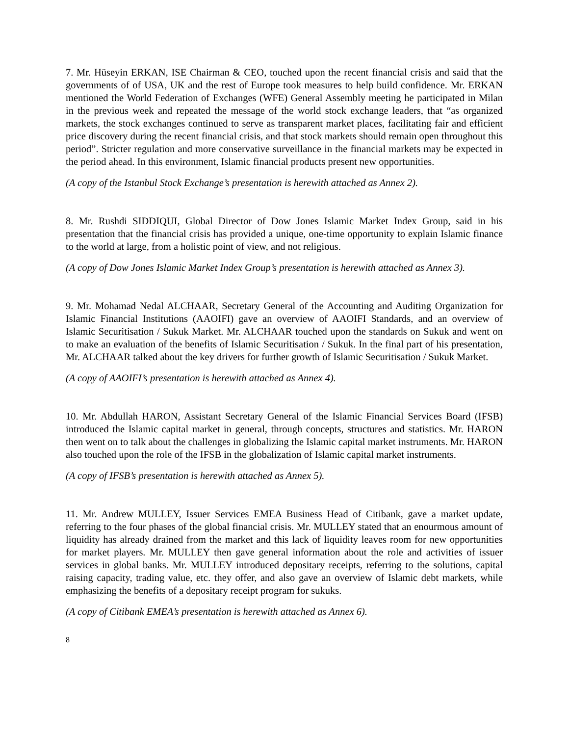7. Mr. Hüseyin ERKAN, ISE Chairman & CEO, touched upon the recent financial crisis and said that the governments of of USA, UK and the rest of Europe took measures to help build confidence. Mr. ERKAN mentioned the World Federation of Exchanges (WFE) General Assembly meeting he participated in Milan in the previous week and repeated the message of the world stock exchange leaders, that “as organized markets, the stock exchanges continued to serve as transparent market places, facilitating fair and efficient price discovery during the recent financial crisis, and that stock markets should remain open throughout this period”. Stricter regulation and more conservative surveillance in the financial markets may be expected in the period ahead. In this environment, Islamic financial products present new opportunities.
(A copy of the Istanbul Stock Exchange’s presentation is herewith attached as Annex 2).
8. Mr. Rushdi SIDDIQUI, Global Director of Dow Jones Islamic Market Index Group, said in his presentation that the financial crisis has provided a unique, one-time opportunity to explain Islamic finance to the world at large, from a holistic point of view, and not religious.
(A copy of Dow Jones Islamic Market Index Group’s presentation is herewith attached as Annex 3).
9. Mr. Mohamad Nedal ALCHAAR, Secretary General of the Accounting and Auditing Organization for Islamic Financial Institutions (AAOIFI) gave an overview of AAOIFI Standards, and an overview of Islamic Securitisation / Sukuk Market. Mr. ALCHAAR touched upon the standards on Sukuk and went on to make an evaluation of the benefits of Islamic Securitisation / Sukuk. In the final part of his presentation, Mr. ALCHAAR talked about the key drivers for further growth of Islamic Securitisation / Sukuk Market.
(A copy of AAOIFI’s presentation is herewith attached as Annex 4).
10. Mr. Abdullah HARON, Assistant Secretary General of the Islamic Financial Services Board (IFSB) introduced the Islamic capital market in general, through concepts, structures and statistics. Mr. HARON then went on to talk about the challenges in globalizing the Islamic capital market instruments. Mr. HARON also touched upon the role of the IFSB in the globalization of Islamic capital market instruments.
(A copy of IFSB’s presentation is herewith attached as Annex 5).
11. Mr. Andrew MULLEY, Issuer Services EMEA Business Head of Citibank, gave a market update, referring to the four phases of the global financial crisis. Mr. MULLEY stated that an enourmous amount of liquidity has already drained from the market and this lack of liquidity leaves room for new opportunities for market players. Mr. MULLEY then gave general information about the role and activities of issuer services in global banks. Mr. MULLEY introduced depositary receipts, referring to the solutions, capital raising capacity, trading value, etc. they offer, and also gave an overview of Islamic debt markets, while emphasizing the benefits of a depositary receipt program for sukuks.
(A copy of Citibank EMEA’s presentation is herewith attached as Annex 6).
8